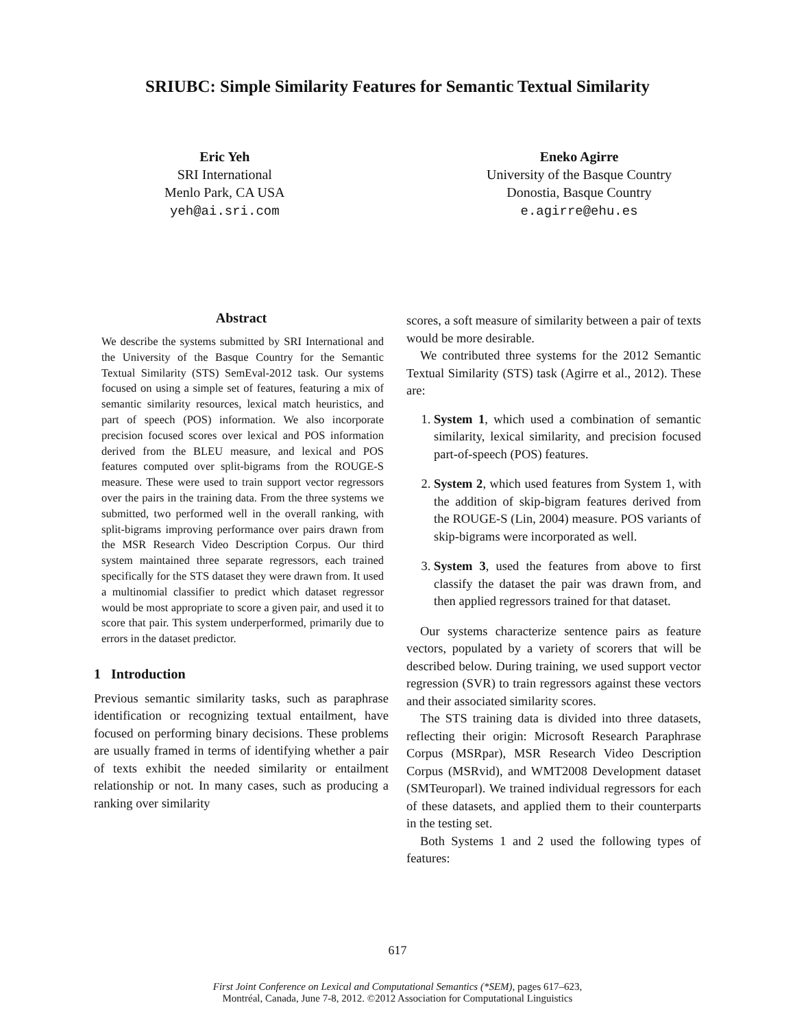SRIUBC: Simple Similarity Features for Semantic Textual Similarity
Eric Yeh
SRI International
Menlo Park, CA USA
yeh@ai.sri.com
Eneko Agirre
University of the Basque Country
Donostia, Basque Country
e.agirre@ehu.es
Abstract
We describe the systems submitted by SRI International and the University of the Basque Country for the Semantic Textual Similarity (STS) SemEval-2012 task. Our systems focused on using a simple set of features, featuring a mix of semantic similarity resources, lexical match heuristics, and part of speech (POS) information. We also incorporate precision focused scores over lexical and POS information derived from the BLEU measure, and lexical and POS features computed over split-bigrams from the ROUGE-S measure. These were used to train support vector regressors over the pairs in the training data. From the three systems we submitted, two performed well in the overall ranking, with split-bigrams improving performance over pairs drawn from the MSR Research Video Description Corpus. Our third system maintained three separate regressors, each trained specifically for the STS dataset they were drawn from. It used a multinomial classifier to predict which dataset regressor would be most appropriate to score a given pair, and used it to score that pair. This system underperformed, primarily due to errors in the dataset predictor.
1 Introduction
Previous semantic similarity tasks, such as paraphrase identification or recognizing textual entailment, have focused on performing binary decisions. These problems are usually framed in terms of identifying whether a pair of texts exhibit the needed similarity or entailment relationship or not. In many cases, such as producing a ranking over similarity
scores, a soft measure of similarity between a pair of texts would be more desirable.
We contributed three systems for the 2012 Semantic Textual Similarity (STS) task (Agirre et al., 2012). These are:
1. System 1, which used a combination of semantic similarity, lexical similarity, and precision focused part-of-speech (POS) features.
2. System 2, which used features from System 1, with the addition of skip-bigram features derived from the ROUGE-S (Lin, 2004) measure. POS variants of skip-bigrams were incorporated as well.
3. System 3, used the features from above to first classify the dataset the pair was drawn from, and then applied regressors trained for that dataset.
Our systems characterize sentence pairs as feature vectors, populated by a variety of scorers that will be described below. During training, we used support vector regression (SVR) to train regressors against these vectors and their associated similarity scores.
The STS training data is divided into three datasets, reflecting their origin: Microsoft Research Paraphrase Corpus (MSRpar), MSR Research Video Description Corpus (MSRvid), and WMT2008 Development dataset (SMTeuroparl). We trained individual regressors for each of these datasets, and applied them to their counterparts in the testing set.
Both Systems 1 and 2 used the following types of features:
617
First Joint Conference on Lexical and Computational Semantics (*SEM), pages 617–623,
Montréal, Canada, June 7-8, 2012. ©2012 Association for Computational Linguistics